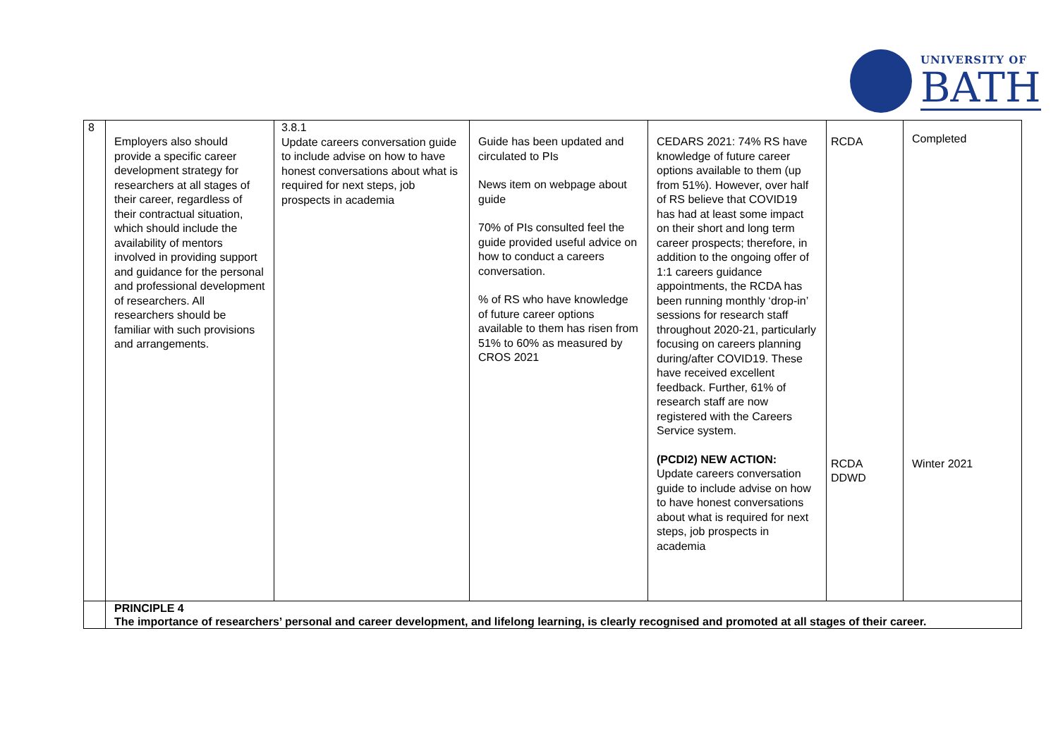UNIVERSITY OF
BATH
| 8 | Employers also should provide a specific career development strategy for researchers at all stages of their career, regardless of their contractual situation, which should include the availability of mentors involved in providing support and guidance for the personal and professional development of researchers. All researchers should be familiar with such provisions and arrangements. | 3.8.1 Update careers conversation guide to include advise on how to have honest conversations about what is required for next steps, job prospects in academia | Guide has been updated and circulated to PIs News item on webpage about guide 70% of PIs consulted feel the guide provided useful advice on how to conduct a careers conversation. % of RS who have knowledge of future career options available to them has risen from 51% to 60% as measured by CROS 2021 | CEDARS 2021: 74% RS have knowledge of future career options available to them (up from 51%). However, over half of RS believe that COVID19 has had at least some impact on their short and long term career prospects; therefore, in addition to the ongoing offer of 1:1 careers guidance appointments, the RCDA has been running monthly ‘drop-in’ sessions for research staff throughout 2020-21, particularly focusing on careers planning during/after COVID19. These have received excellent feedback. Further, 61% of research staff are now registered with the Careers Service system. (PCDI2) NEW ACTION: Update careers conversation guide to include advise on how to have honest conversations about what is required for next steps, job prospects in academia | RCDA RCDA DDWD | Completed Winter 2021 |
| | PRINCIPLE 4 The importance of researchers’ personal and career development, and lifelong learning, is clearly recognised and promoted at all stages of their career. | | | | | |